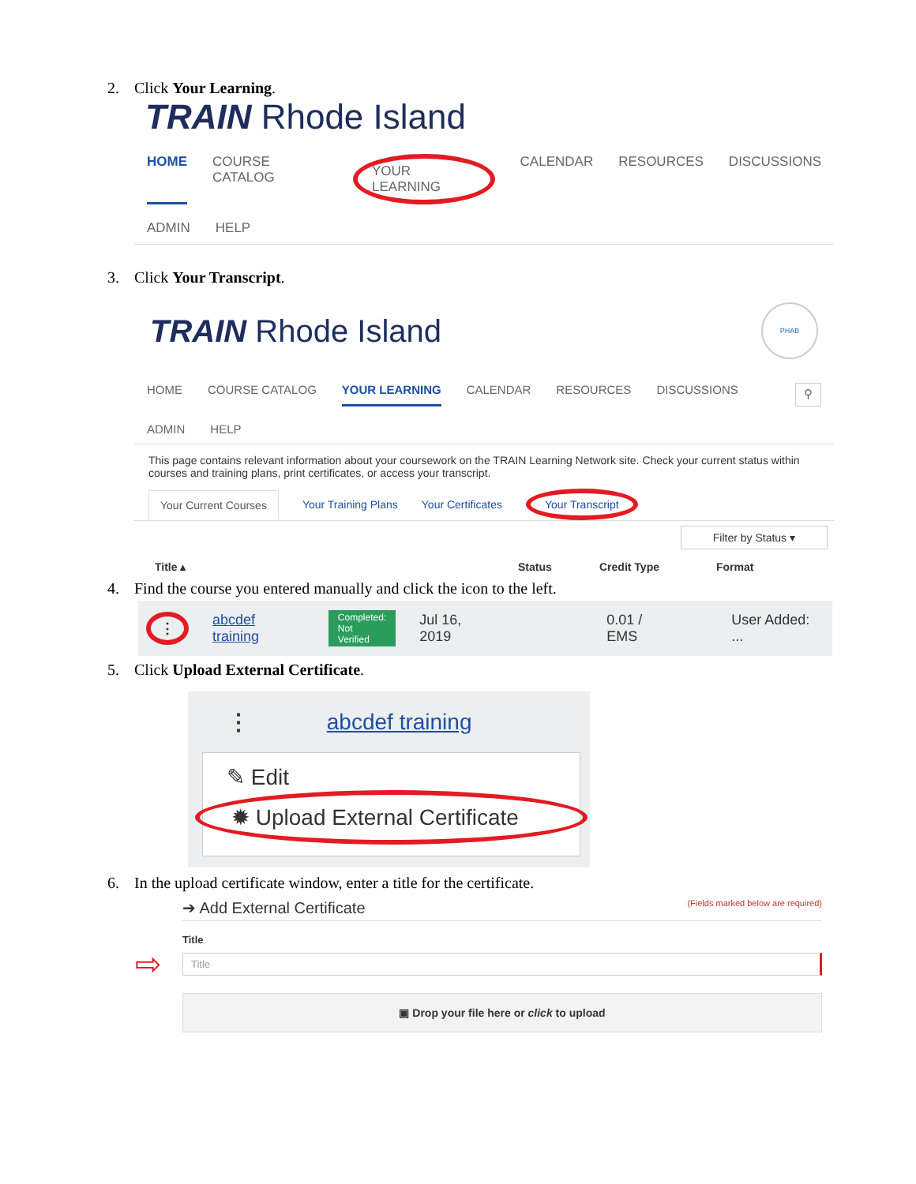2. Click Your Learning.
TRAIN Rhode Island
HOME COURSE CATALOG YOUR LEARNING CALENDAR RESOURCES DISCUSSIONS
ADMIN HELP
3. Click Your Transcript.
TRAIN Rhode Island
PHAB
HOME COURSE CATALOG YOUR LEARNING CALENDAR RESOURCES DISCUSSIONS ⚲
ADMIN HELP
This page contains relevant information about your coursework on the TRAIN Learning Network site. Check your current status within courses and training plans, print certificates, or access your transcript.
Your Current Courses Your Training Plans Your Certificates Your Transcript
Filter by Status ▾
Title ▴ Status Credit Type Format
4. Find the course you entered manually and click the icon to the left.
⋮ abcdef training Completed:
Not Verified Jul 16, 2019 0.01 / EMS User Added: ...
5. Click Upload External Certificate.
⋮ abcdef training
✎ Edit
✹ Upload External Certificate
6. In the upload certificate window, enter a title for the certificate.
➔ Add External Certificate (Fields marked below are required)
Title
⇨
Title
▣ Drop your file here or click to upload